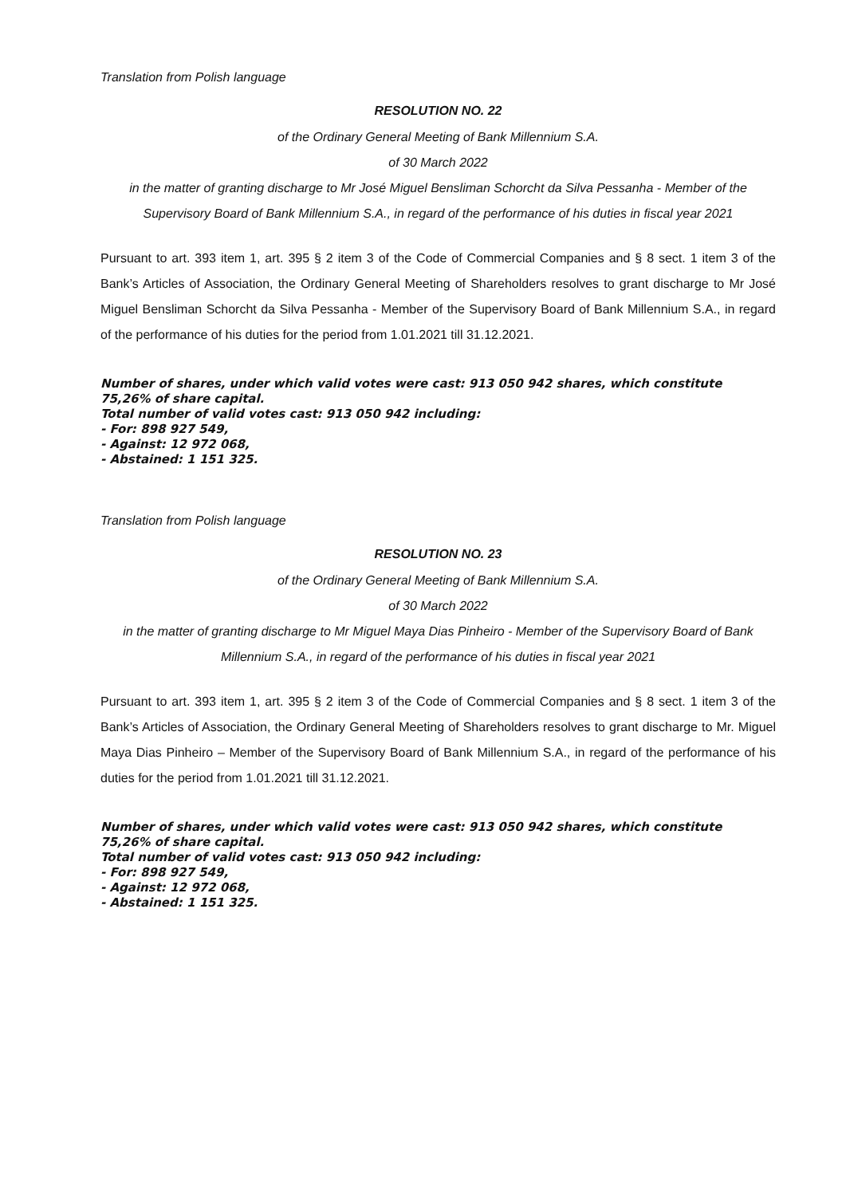Translation from Polish language
RESOLUTION NO. 22
of the Ordinary General Meeting of Bank Millennium S.A.
of 30 March 2022
in the matter of granting discharge to Mr José Miguel Bensliman Schorcht da Silva Pessanha - Member of the Supervisory Board of Bank Millennium S.A., in regard of the performance of his duties in fiscal year 2021
Pursuant to art. 393 item 1, art. 395 § 2 item 3 of the Code of Commercial Companies and § 8 sect. 1 item 3 of the Bank’s Articles of Association, the Ordinary General Meeting of Shareholders resolves to grant discharge to Mr José Miguel Bensliman Schorcht da Silva Pessanha - Member of the Supervisory Board of Bank Millennium S.A., in regard of the performance of his duties for the period from 1.01.2021 till 31.12.2021.
Number of shares, under which valid votes were cast: 913 050 942 shares, which constitute 75,26% of share capital.
Total number of valid votes cast: 913 050 942 including:
- For: 898 927 549,
- Against: 12 972 068,
- Abstained: 1 151 325.
Translation from Polish language
RESOLUTION NO. 23
of the Ordinary General Meeting of Bank Millennium S.A.
of 30 March 2022
in the matter of granting discharge to Mr Miguel Maya Dias Pinheiro - Member of the Supervisory Board of Bank Millennium S.A., in regard of the performance of his duties in fiscal year 2021
Pursuant to art. 393 item 1, art. 395 § 2 item 3 of the Code of Commercial Companies and § 8 sect. 1 item 3 of the Bank’s Articles of Association, the Ordinary General Meeting of Shareholders resolves to grant discharge to Mr. Miguel Maya Dias Pinheiro – Member of the Supervisory Board of Bank Millennium S.A., in regard of the performance of his duties for the period from 1.01.2021 till 31.12.2021.
Number of shares, under which valid votes were cast: 913 050 942 shares, which constitute 75,26% of share capital.
Total number of valid votes cast: 913 050 942 including:
- For: 898 927 549,
- Against: 12 972 068,
- Abstained: 1 151 325.